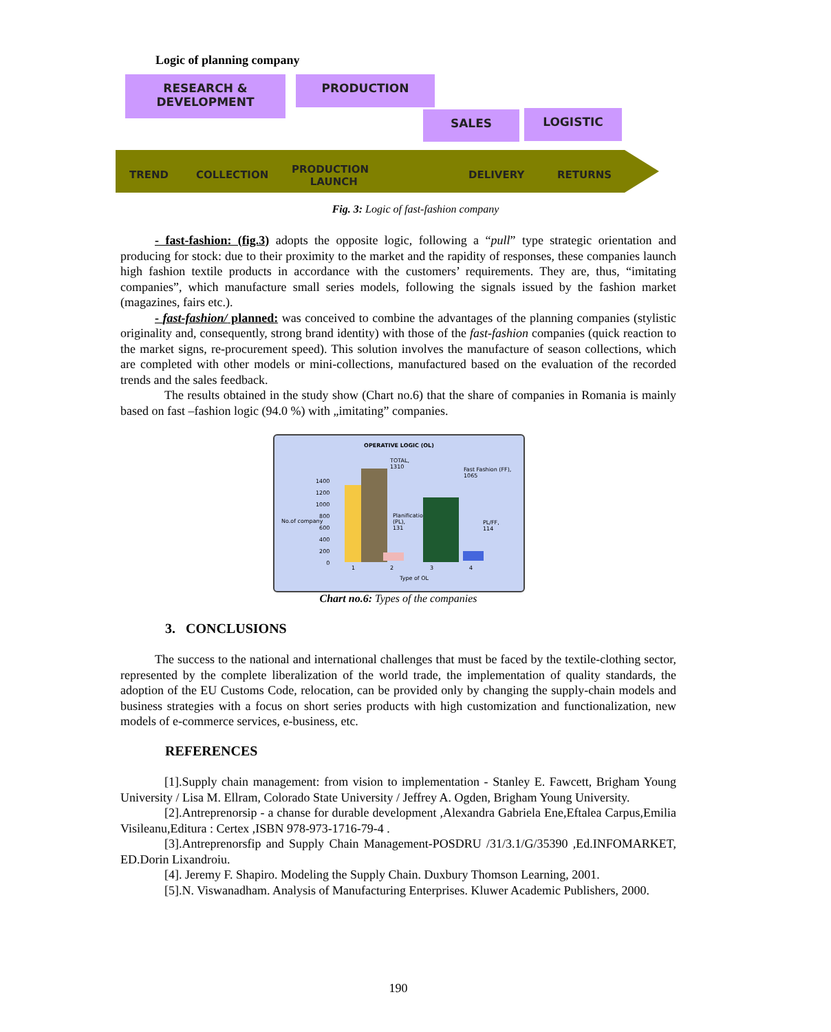Logic of planning company
RESEARCH &
DEVELOPMENT
PRODUCTION
SALES LOGISTIC
TREND COLLECTION PRODUCTION
LAUNCH
DELIVERY RETURNS
Fig. 3: Logic of fast-fashion company
- fast-fashion: (fig.3) adopts the opposite logic, following a “pull” type strategic orientation and producing for stock: due to their proximity to the market and the rapidity of responses, these companies launch high fashion textile products in accordance with the customers’ requirements. They are, thus, “imitating companies”, which manufacture small series models, following the signals issued by the fashion market (magazines, fairs etc.).
- fast-fashion/ planned: was conceived to combine the advantages of the planning companies (stylistic originality and, consequently, strong brand identity) with those of the fast-fashion companies (quick reaction to the market signs, re-procurement speed). This solution involves the manufacture of season collections, which are completed with other models or mini-collections, manufactured based on the evaluation of the recorded trends and the sales feedback.
The results obtained in the study show (Chart no.6) that the share of companies in Romania is mainly based on fast –fashion logic (94.0 %) with „imitating” companies.
OPERATIVE LOGIC (OL)
TOTAL,
1310
Fast Fashion (FF),
1065
Planification
(PL),
131
PL/FF,
114
No.of company
1400
1200
1000
800
600
400
200
0
1 2 3 4
Type of OL
Chart no.6: Types of the companies
3. CONCLUSIONS
The success to the national and international challenges that must be faced by the textile-clothing sector, represented by the complete liberalization of the world trade, the implementation of quality standards, the adoption of the EU Customs Code, relocation, can be provided only by changing the supply-chain models and business strategies with a focus on short series products with high customization and functionalization, new models of e-commerce services, e-business, etc.
REFERENCES
[1].Supply chain management: from vision to implementation - Stanley E. Fawcett, Brigham Young University / Lisa M. Ellram, Colorado State University / Jeffrey A. Ogden, Brigham Young University.
[2].Antreprenorsip - a chanse for durable development ,Alexandra Gabriela Ene,Eftalea Carpus,Emilia Visileanu,Editura : Certex ,ISBN 978-973-1716-79-4 .
[3].Antreprenorsfip and Supply Chain Management-POSDRU /31/3.1/G/35390 ,Ed.INFOMARKET, ED.Dorin Lixandroiu.
[4]. Jeremy F. Shapiro. Modeling the Supply Chain. Duxbury Thomson Learning, 2001.
[5].N. Viswanadham. Analysis of Manufacturing Enterprises. Kluwer Academic Publishers, 2000.
190